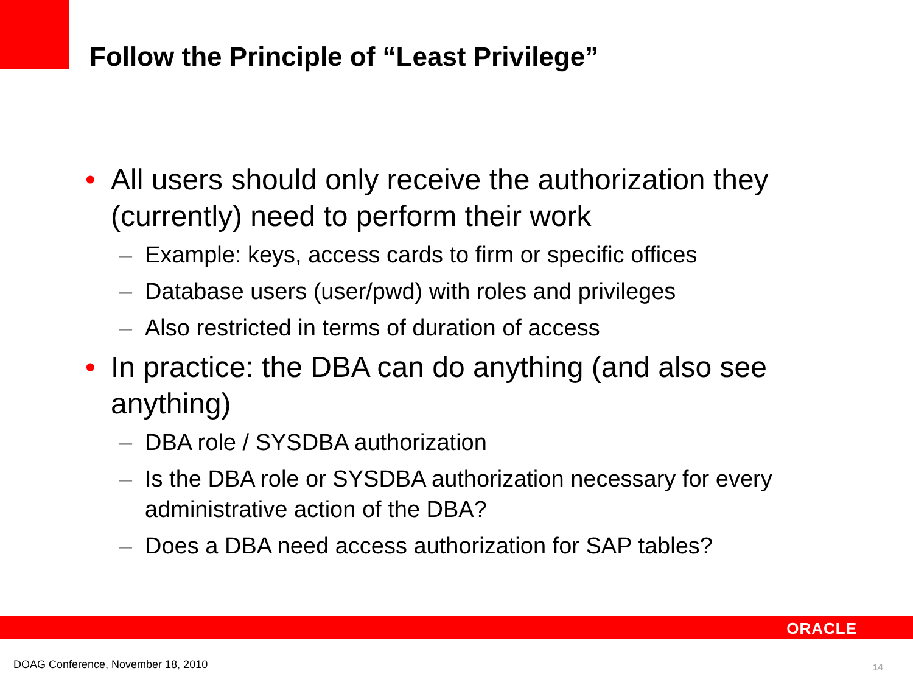Follow the Principle of “Least Privilege”
• All users should only receive the authorization they (currently) need to perform their work
– Example: keys, access cards to firm or specific offices
– Database users (user/pwd) with roles and privileges
– Also restricted in terms of duration of access
• In practice: the DBA can do anything (and also see anything)
– DBA role / SYSDBA authorization
– Is the DBA role or SYSDBA authorization necessary for every administrative action of the DBA?
– Does a DBA need access authorization for SAP tables?
ORACLE
DOAG Conference, November 18, 2010
14